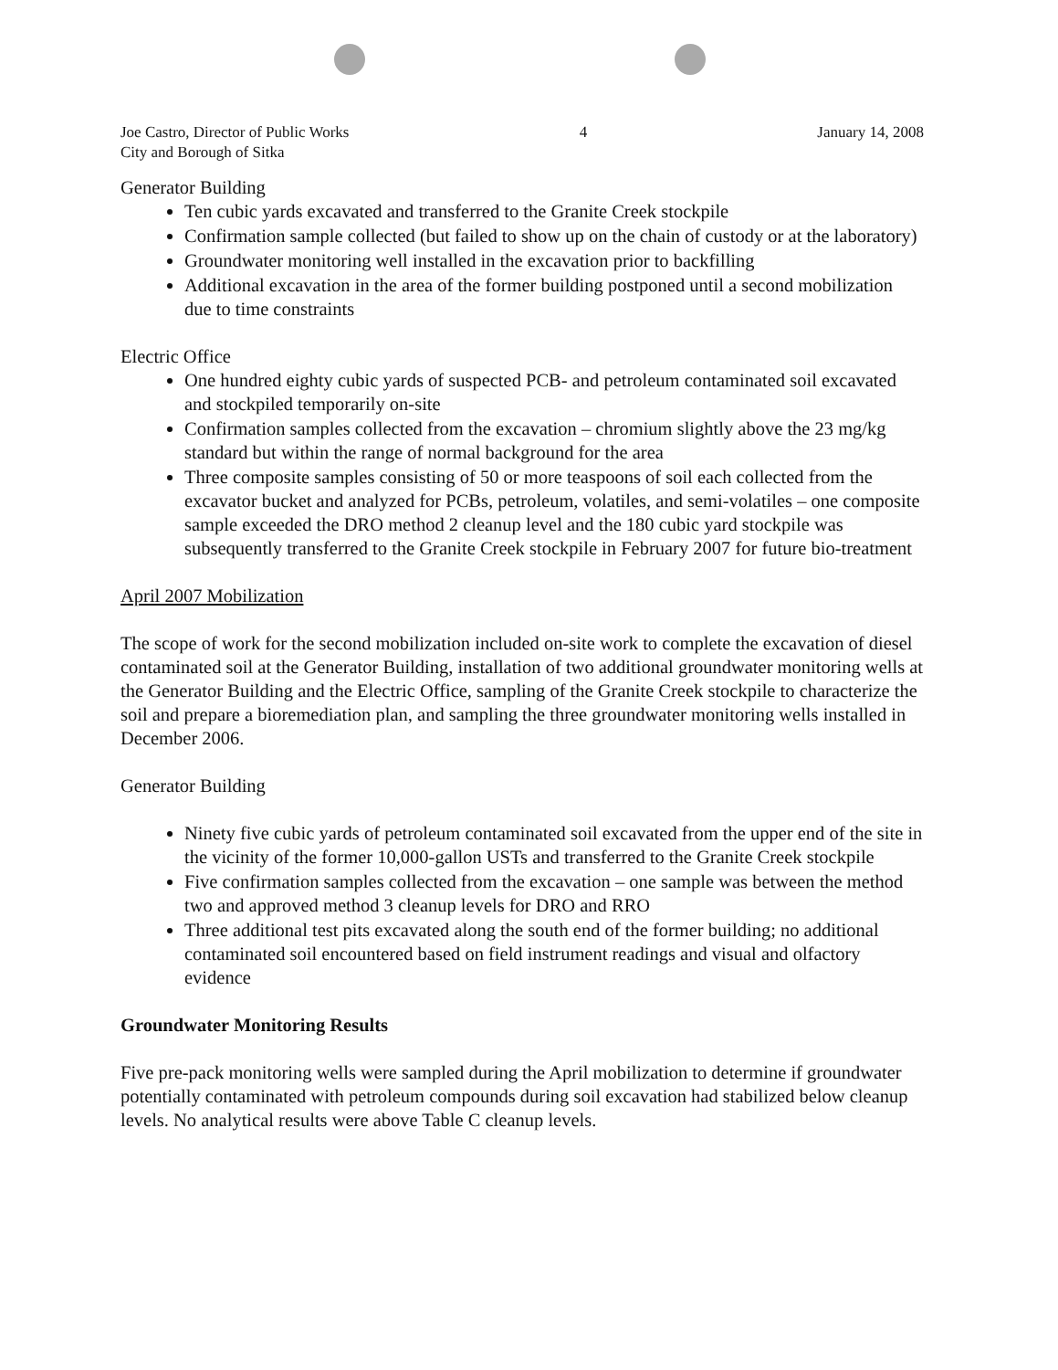Joe Castro, Director of Public Works
City and Borough of Sitka
4 January 14, 2008
Generator Building
Ten cubic yards excavated and transferred to the Granite Creek stockpile
Confirmation sample collected (but failed to show up on the chain of custody or at the laboratory)
Groundwater monitoring well installed in the excavation prior to backfilling
Additional excavation in the area of the former building postponed until a second mobilization due to time constraints
Electric Office
One hundred eighty cubic yards of suspected PCB- and petroleum contaminated soil excavated and stockpiled temporarily on-site
Confirmation samples collected from the excavation – chromium slightly above the 23 mg/kg standard but within the range of normal background for the area
Three composite samples consisting of 50 or more teaspoons of soil each collected from the excavator bucket and analyzed for PCBs, petroleum, volatiles, and semi-volatiles – one composite sample exceeded the DRO method 2 cleanup level and the 180 cubic yard stockpile was subsequently transferred to the Granite Creek stockpile in February 2007 for future bio-treatment
April 2007 Mobilization
The scope of work for the second mobilization included on-site work to complete the excavation of diesel contaminated soil at the Generator Building, installation of two additional groundwater monitoring wells at the Generator Building and the Electric Office, sampling of the Granite Creek stockpile to characterize the soil and prepare a bioremediation plan, and sampling the three groundwater monitoring wells installed in December 2006.
Generator Building
Ninety five cubic yards of petroleum contaminated soil excavated from the upper end of the site in the vicinity of the former 10,000-gallon USTs and transferred to the Granite Creek stockpile
Five confirmation samples collected from the excavation – one sample was between the method two and approved method 3 cleanup levels for DRO and RRO
Three additional test pits excavated along the south end of the former building; no additional contaminated soil encountered based on field instrument readings and visual and olfactory evidence
Groundwater Monitoring Results
Five pre-pack monitoring wells were sampled during the April mobilization to determine if groundwater potentially contaminated with petroleum compounds during soil excavation had stabilized below cleanup levels. No analytical results were above Table C cleanup levels.